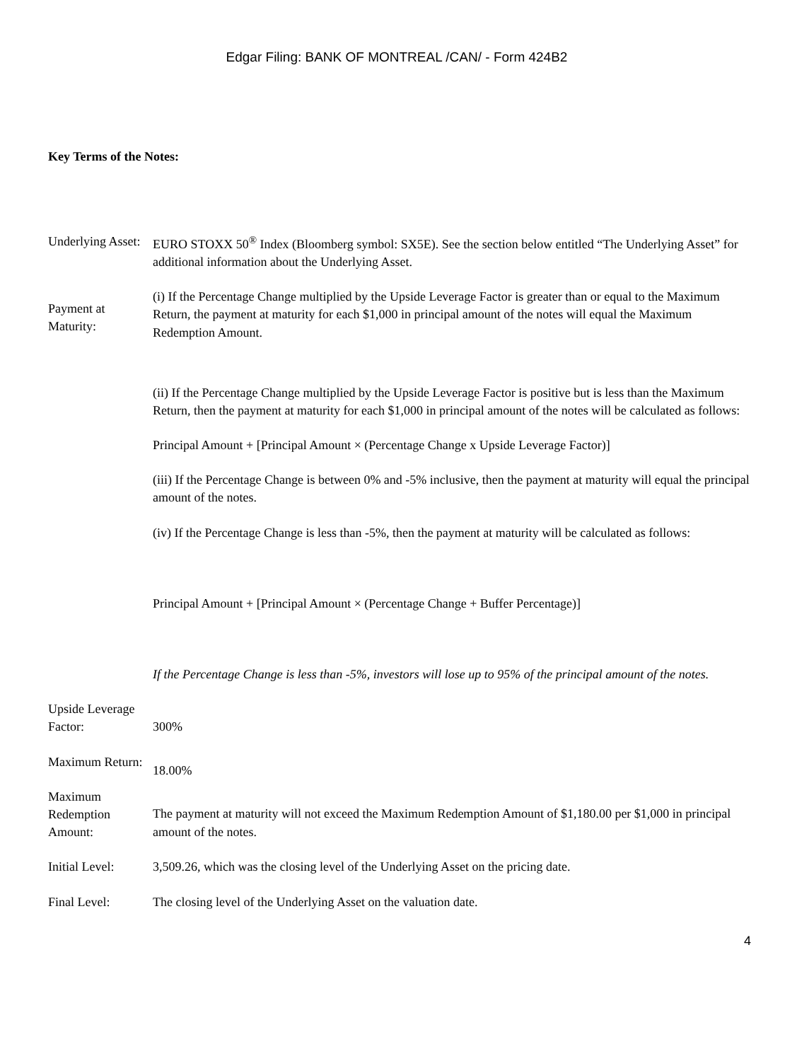Edgar Filing: BANK OF MONTREAL /CAN/ - Form 424B2
Key Terms of the Notes:
| Underlying Asset: | EURO STOXX 50<sup>®</sup> Index (Bloomberg symbol: SX5E). See the section below entitled “The Underlying Asset” for additional information about the Underlying Asset. |
| Payment at Maturity: | (i) If the Percentage Change multiplied by the Upside Leverage Factor is greater than or equal to the Maximum Return, the payment at maturity for each $1,000 in principal amount of the notes will equal the Maximum Redemption Amount. (ii) If the Percentage Change multiplied by the Upside Leverage Factor is positive but is less than the Maximum Return, then the payment at maturity for each $1,000 in principal amount of the notes will be calculated as follows: Principal Amount + [Principal Amount × (Percentage Change x Upside Leverage Factor)] (iii) If the Percentage Change is between 0% and -5% inclusive, then the payment at maturity will equal the principal amount of the notes. (iv) If the Percentage Change is less than -5%, then the payment at maturity will be calculated as follows: Principal Amount + [Principal Amount × (Percentage Change + Buffer Percentage)] If the Percentage Change is less than -5%, investors will lose up to 95% of the principal amount of the notes. |
| Upside Leverage Factor: | 300% |
| Maximum Return: | 18.00% |
| Maximum Redemption Amount: | The payment at maturity will not exceed the Maximum Redemption Amount of $1,180.00 per $1,000 in principal amount of the notes. |
| Initial Level: | 3,509.26, which was the closing level of the Underlying Asset on the pricing date. |
| Final Level: | The closing level of the Underlying Asset on the valuation date. |
4